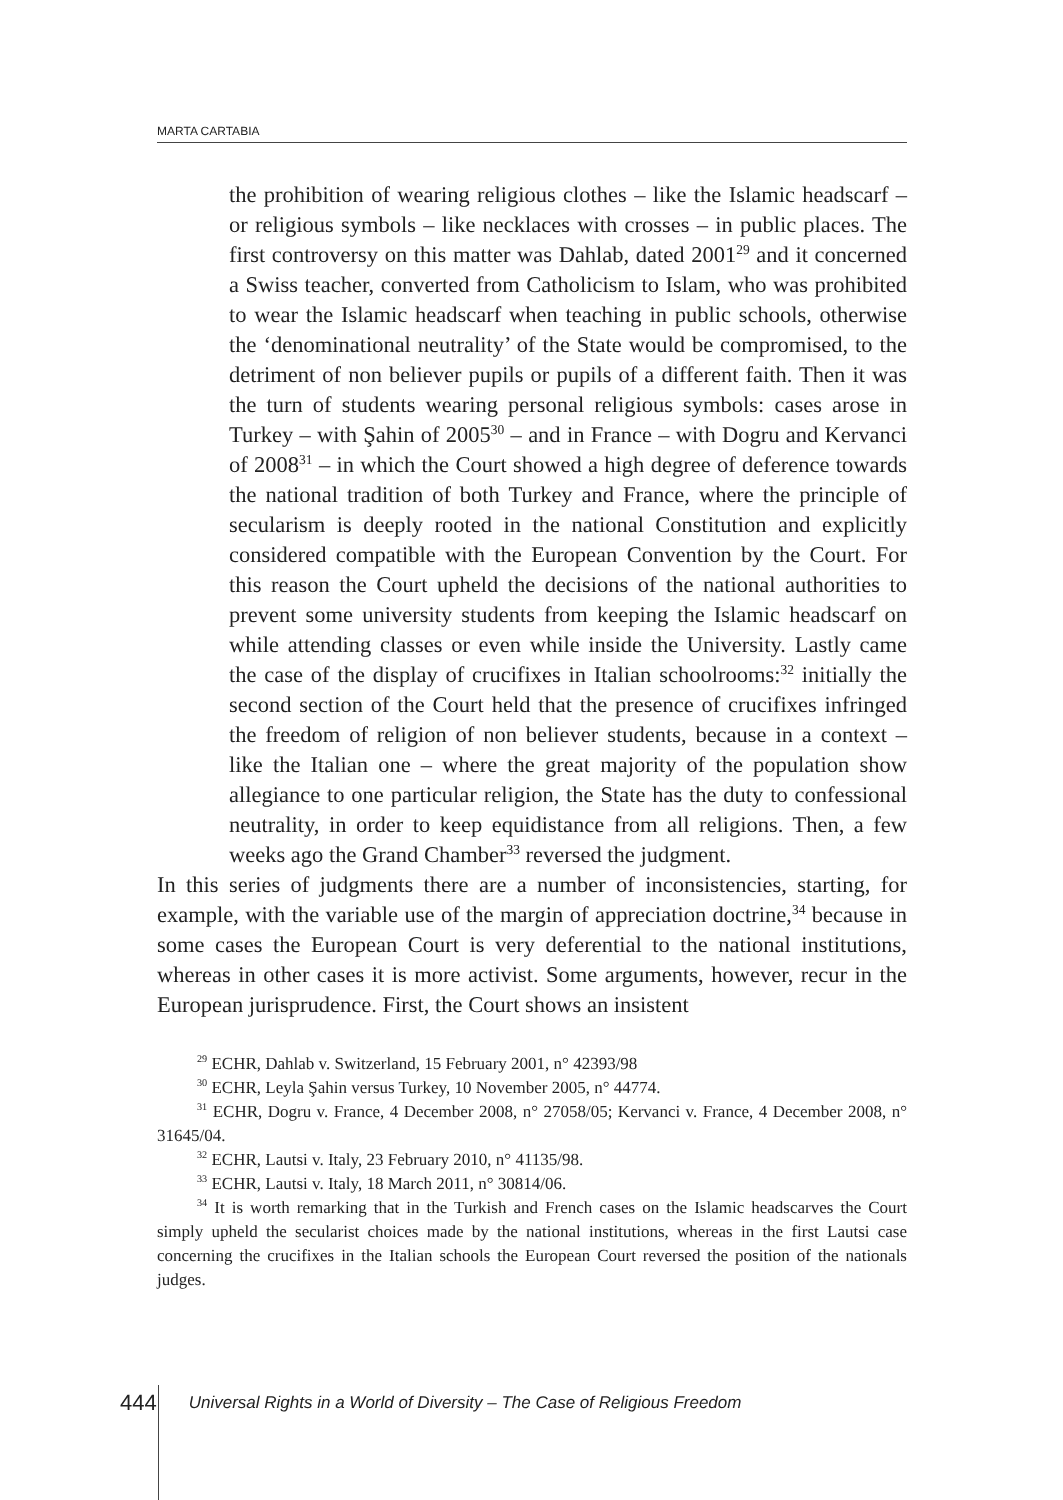MARTA CARTABIA
the prohibition of wearing religious clothes – like the Islamic headscarf – or religious symbols – like necklaces with crosses – in public places. The first controversy on this matter was Dahlab, dated 2001<sup>29</sup> and it concerned a Swiss teacher, converted from Catholicism to Islam, who was prohibited to wear the Islamic headscarf when teaching in public schools, otherwise the ‘denominational neutrality’ of the State would be compromised, to the detriment of non believer pupils or pupils of a different faith. Then it was the turn of students wearing personal religious symbols: cases arose in Turkey – with Şahin of 2005<sup>30</sup> – and in France – with Dogru and Kervanci of 2008<sup>31</sup> – in which the Court showed a high degree of deference towards the national tradition of both Turkey and France, where the principle of secularism is deeply rooted in the national Constitution and explicitly considered compatible with the European Convention by the Court. For this reason the Court upheld the decisions of the national authorities to prevent some university students from keeping the Islamic headscarf on while attending classes or even while inside the University. Lastly came the case of the display of crucifixes in Italian schoolrooms:<sup>32</sup> initially the second section of the Court held that the presence of crucifixes infringed the freedom of religion of non believer students, because in a context – like the Italian one – where the great majority of the population show allegiance to one particular religion, the State has the duty to confessional neutrality, in order to keep equidistance from all religions. Then, a few weeks ago the Grand Chamber<sup>33</sup> reversed the judgment.
In this series of judgments there are a number of inconsistencies, starting, for example, with the variable use of the margin of appreciation doctrine,<sup>34</sup> because in some cases the European Court is very deferential to the national institutions, whereas in other cases it is more activist. Some arguments, however, recur in the European jurisprudence. First, the Court shows an insistent
<sup>29</sup> ECHR, Dahlab v. Switzerland, 15 February 2001, n° 42393/98
<sup>30</sup> ECHR, Leyla Şahin versus Turkey, 10 November 2005, n° 44774.
<sup>31</sup> ECHR, Dogru v. France, 4 December 2008, n° 27058/05; Kervanci v. France, 4 December 2008, n° 31645/04.
<sup>32</sup> ECHR, Lautsi v. Italy, 23 February 2010, n° 41135/98.
<sup>33</sup> ECHR, Lautsi v. Italy, 18 March 2011, n° 30814/06.
<sup>34</sup> It is worth remarking that in the Turkish and French cases on the Islamic headscarves the Court simply upheld the secularist choices made by the national institutions, whereas in the first Lautsi case concerning the crucifixes in the Italian schools the European Court reversed the position of the nationals judges.
444 Universal Rights in a World of Diversity – The Case of Religious Freedom